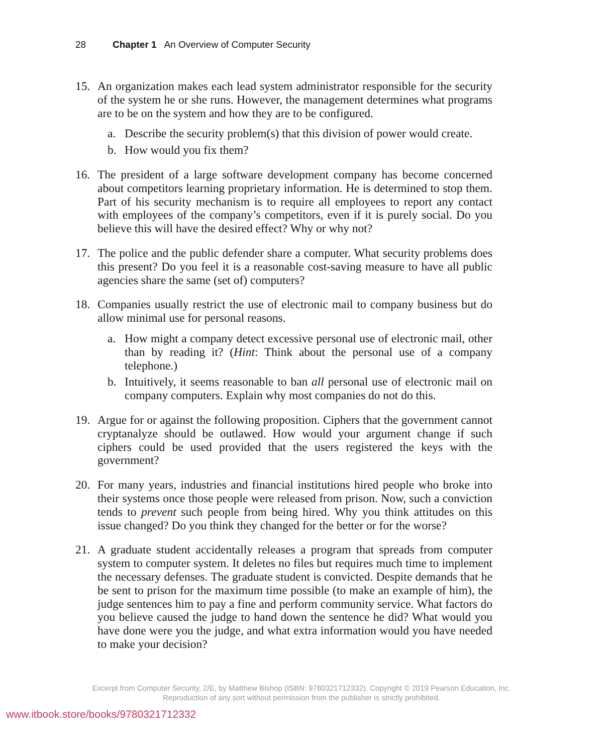28 Chapter 1 An Overview of Computer Security
15. An organization makes each lead system administrator responsible for the security of the system he or she runs. However, the management determines what programs are to be on the system and how they are to be configured.
a. Describe the security problem(s) that this division of power would create.
b. How would you fix them?
16. The president of a large software development company has become concerned about competitors learning proprietary information. He is determined to stop them. Part of his security mechanism is to require all employees to report any contact with employees of the company’s competitors, even if it is purely social. Do you believe this will have the desired effect? Why or why not?
17. The police and the public defender share a computer. What security problems does this present? Do you feel it is a reasonable cost-saving measure to have all public agencies share the same (set of) computers?
18. Companies usually restrict the use of electronic mail to company business but do allow minimal use for personal reasons.
a. How might a company detect excessive personal use of electronic mail, other than by reading it? (Hint: Think about the personal use of a company telephone.)
b. Intuitively, it seems reasonable to ban all personal use of electronic mail on company computers. Explain why most companies do not do this.
19. Argue for or against the following proposition. Ciphers that the government cannot cryptanalyze should be outlawed. How would your argument change if such ciphers could be used provided that the users registered the keys with the government?
20. For many years, industries and financial institutions hired people who broke into their systems once those people were released from prison. Now, such a conviction tends to prevent such people from being hired. Why you think attitudes on this issue changed? Do you think they changed for the better or for the worse?
21. A graduate student accidentally releases a program that spreads from computer system to computer system. It deletes no files but requires much time to implement the necessary defenses. The graduate student is convicted. Despite demands that he be sent to prison for the maximum time possible (to make an example of him), the judge sentences him to pay a fine and perform community service. What factors do you believe caused the judge to hand down the sentence he did? What would you have done were you the judge, and what extra information would you have needed to make your decision?
Excerpt from Computer Security, 2/E, by Matthew Bishop (ISBN: 9780321712332). Copyright © 2019 Pearson Education, Inc.
Reproduction of any sort without permission from the publisher is strictly prohibited.
www.itbook.store/books/9780321712332